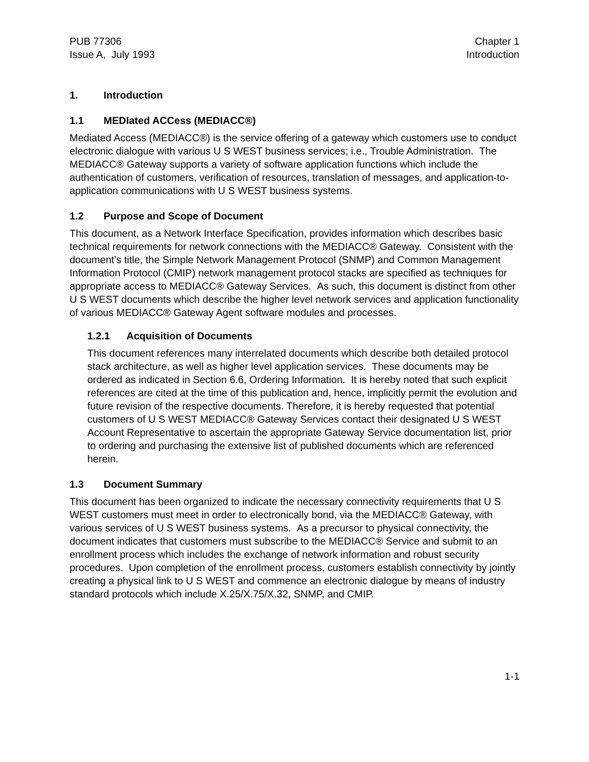PUB 77306
Issue A, July 1993
Chapter 1
Introduction
1. Introduction
1.1 MEDIated ACCess (MEDIACC®)
Mediated Access (MEDIACC®) is the service offering of a gateway which customers use to conduct electronic dialogue with various U S WEST business services; i.e., Trouble Administration. The MEDIACC® Gateway supports a variety of software application functions which include the authentication of customers, verification of resources, translation of messages, and application-to-application communications with U S WEST business systems.
1.2 Purpose and Scope of Document
This document, as a Network Interface Specification, provides information which describes basic technical requirements for network connections with the MEDIACC® Gateway. Consistent with the document’s title, the Simple Network Management Protocol (SNMP) and Common Management Information Protocol (CMIP) network management protocol stacks are specified as techniques for appropriate access to MEDIACC® Gateway Services. As such, this document is distinct from other U S WEST documents which describe the higher level network services and application functionality of various MEDIACC® Gateway Agent software modules and processes.
1.2.1 Acquisition of Documents
This document references many interrelated documents which describe both detailed protocol stack architecture, as well as higher level application services. These documents may be ordered as indicated in Section 6.6, Ordering Information. It is hereby noted that such explicit references are cited at the time of this publication and, hence, implicitly permit the evolution and future revision of the respective documents. Therefore, it is hereby requested that potential customers of U S WEST MEDIACC® Gateway Services contact their designated U S WEST Account Representative to ascertain the appropriate Gateway Service documentation list, prior to ordering and purchasing the extensive list of published documents which are referenced herein.
1.3 Document Summary
This document has been organized to indicate the necessary connectivity requirements that U S WEST customers must meet in order to electronically bond, via the MEDIACC® Gateway, with various services of U S WEST business systems. As a precursor to physical connectivity, the document indicates that customers must subscribe to the MEDIACC® Service and submit to an enrollment process which includes the exchange of network information and robust security procedures. Upon completion of the enrollment process, customers establish connectivity by jointly creating a physical link to U S WEST and commence an electronic dialogue by means of industry standard protocols which include X.25/X.75/X.32, SNMP, and CMIP.
1-1